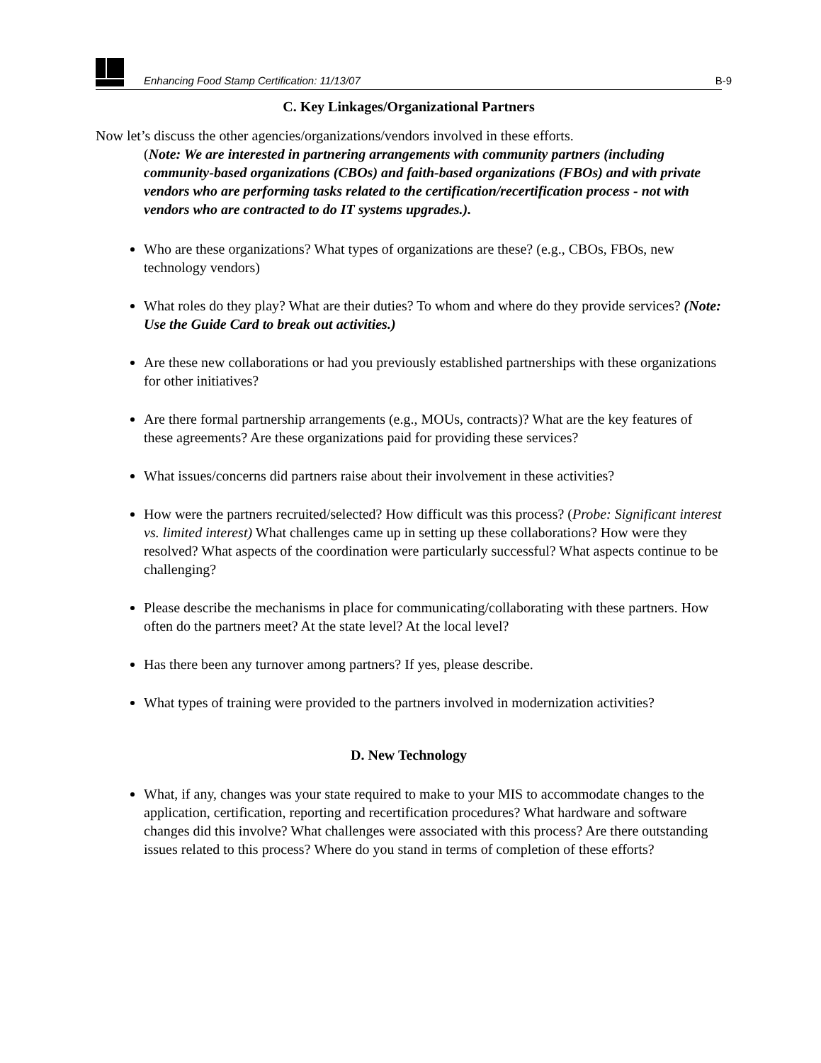Enhancing Food Stamp Certification: 11/13/07 B-9
C. Key Linkages/Organizational Partners
Now let’s discuss the other agencies/organizations/vendors involved in these efforts.
(Note: We are interested in partnering arrangements with community partners (including community-based organizations (CBOs) and faith-based organizations (FBOs) and with private vendors who are performing tasks related to the certification/recertification process - not with vendors who are contracted to do IT systems upgrades.).
Who are these organizations? What types of organizations are these? (e.g., CBOs, FBOs, new technology vendors)
What roles do they play? What are their duties? To whom and where do they provide services? (Note: Use the Guide Card to break out activities.)
Are these new collaborations or had you previously established partnerships with these organizations for other initiatives?
Are there formal partnership arrangements (e.g., MOUs, contracts)? What are the key features of these agreements? Are these organizations paid for providing these services?
What issues/concerns did partners raise about their involvement in these activities?
How were the partners recruited/selected? How difficult was this process? (Probe: Significant interest vs. limited interest) What challenges came up in setting up these collaborations? How were they resolved? What aspects of the coordination were particularly successful? What aspects continue to be challenging?
Please describe the mechanisms in place for communicating/collaborating with these partners. How often do the partners meet? At the state level? At the local level?
Has there been any turnover among partners? If yes, please describe.
What types of training were provided to the partners involved in modernization activities?
D. New Technology
What, if any, changes was your state required to make to your MIS to accommodate changes to the application, certification, reporting and recertification procedures? What hardware and software changes did this involve? What challenges were associated with this process? Are there outstanding issues related to this process? Where do you stand in terms of completion of these efforts?